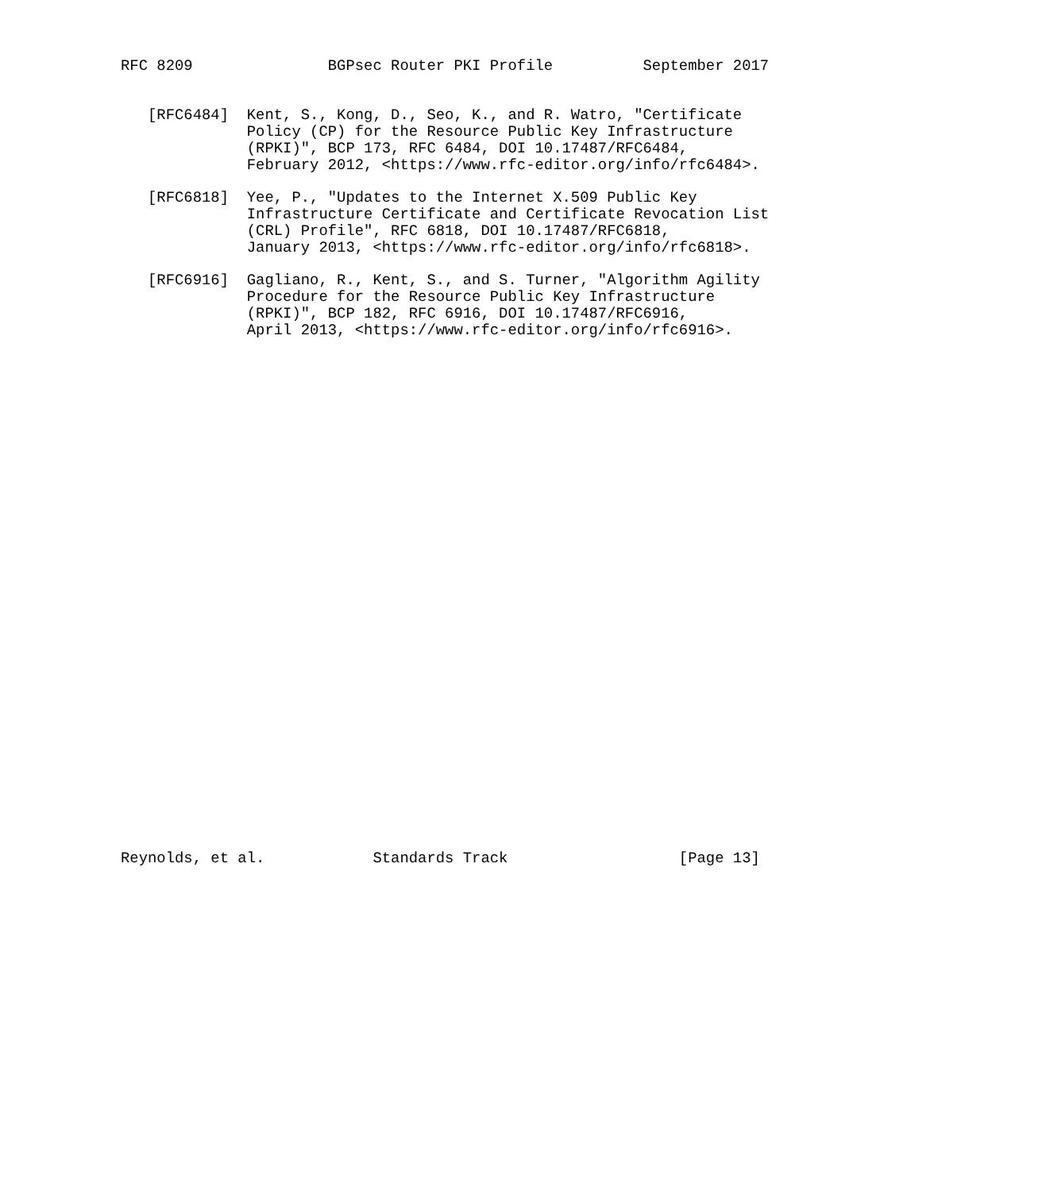RFC 8209               BGPsec Router PKI Profile          September 2017


   [RFC6484]  Kent, S., Kong, D., Seo, K., and R. Watro, "Certificate
              Policy (CP) for the Resource Public Key Infrastructure
              (RPKI)", BCP 173, RFC 6484, DOI 10.17487/RFC6484,
              February 2012, <https://www.rfc-editor.org/info/rfc6484>.

   [RFC6818]  Yee, P., "Updates to the Internet X.509 Public Key
              Infrastructure Certificate and Certificate Revocation List
              (CRL) Profile", RFC 6818, DOI 10.17487/RFC6818,
              January 2013, <https://www.rfc-editor.org/info/rfc6818>.

   [RFC6916]  Gagliano, R., Kent, S., and S. Turner, "Algorithm Agility
              Procedure for the Resource Public Key Infrastructure
              (RPKI)", BCP 182, RFC 6916, DOI 10.17487/RFC6916,
              April 2013, <https://www.rfc-editor.org/info/rfc6916>.































Reynolds, et al.            Standards Track                   [Page 13]